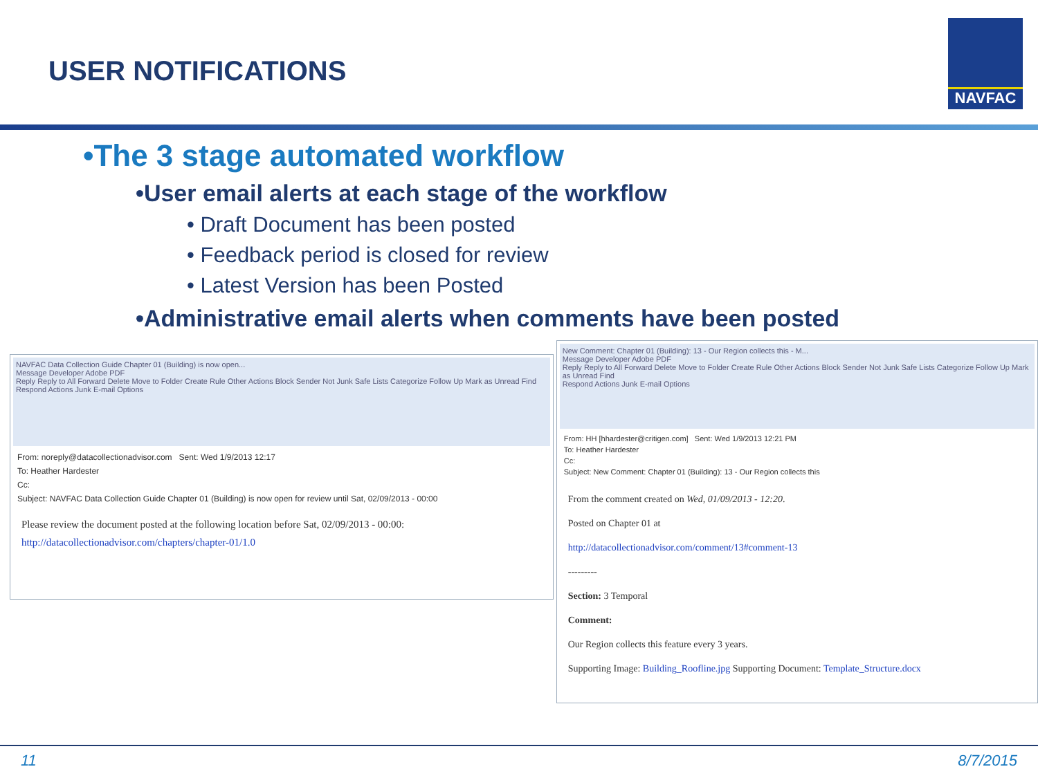USER NOTIFICATIONS
NAVFAC
•The 3 stage automated workflow
•User email alerts at each stage of the workflow
• Draft Document has been posted
• Feedback period is closed for review
• Latest Version has been Posted
•Administrative email alerts when comments have been posted
NAVFAC Data Collection Guide Chapter 01 (Building) is now open...
Message Developer Adobe PDF
Reply Reply to All Forward Delete Move to Folder Create Rule Other Actions Block Sender Not Junk Safe Lists Categorize Follow Up Mark as Unread Find
Respond Actions Junk E-mail Options
From: noreply@datacollectionadvisor.com Sent: Wed 1/9/2013 12:17
To: Heather Hardester
Cc:
Subject: NAVFAC Data Collection Guide Chapter 01 (Building) is now open for review until Sat, 02/09/2013 - 00:00
Please review the document posted at the following location before Sat, 02/09/2013 - 00:00:
http://datacollectionadvisor.com/chapters/chapter-01/1.0
New Comment: Chapter 01 (Building): 13 - Our Region collects this - M...
Message Developer Adobe PDF
Reply Reply to All Forward Delete Move to Folder Create Rule Other Actions Block Sender Not Junk Safe Lists Categorize Follow Up Mark as Unread Find
Respond Actions Junk E-mail Options
From: HH [hhardester@critigen.com] Sent: Wed 1/9/2013 12:21 PM
To: Heather Hardester
Cc:
Subject: New Comment: Chapter 01 (Building): 13 - Our Region collects this
From the comment created on Wed, 01/09/2013 - 12:20.
Posted on Chapter 01 at
http://datacollectionadvisor.com/comment/13#comment-13
---------
Section: 3 Temporal
Comment:
Our Region collects this feature every 3 years.
Supporting Image: Building_Roofline.jpg Supporting Document: Template_Structure.docx
11 8/7/2015